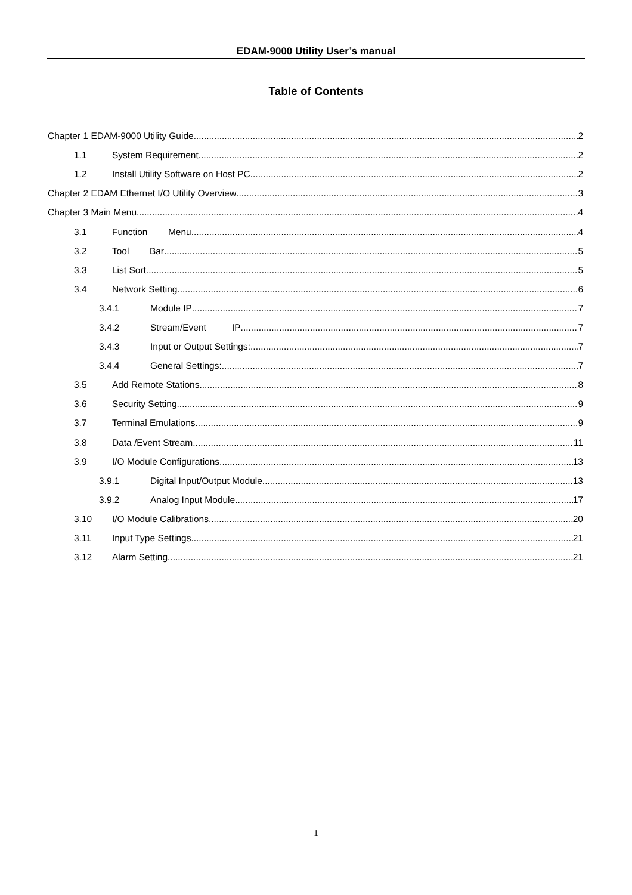EDAM-9000 Utility User’s manual
Table of Contents
Chapter 1 EDAM-9000 Utility Guide 2
1.1 System Requirement 2
1.2 Install Utility Software on Host PC 2
Chapter 2 EDAM Ethernet I/O Utility Overview 3
Chapter 3 Main Menu 4
3.1 Function Menu 4
3.2 Tool Bar 5
3.3 List Sort 5
3.4 Network Setting 6
3.4.1 Module IP 7
3.4.2 Stream/Event IP 7
3.4.3 Input or Output Settings: 7
3.4.4 General Settings: 7
3.5 Add Remote Stations 8
3.6 Security Setting 9
3.7 Terminal Emulations 9
3.8 Data /Event Stream 11
3.9 I/O Module Configurations 13
3.9.1 Digital Input/Output Module 13
3.9.2 Analog Input Module 17
3.10 I/O Module Calibrations 20
3.11 Input Type Settings 21
3.12 Alarm Setting 21
1